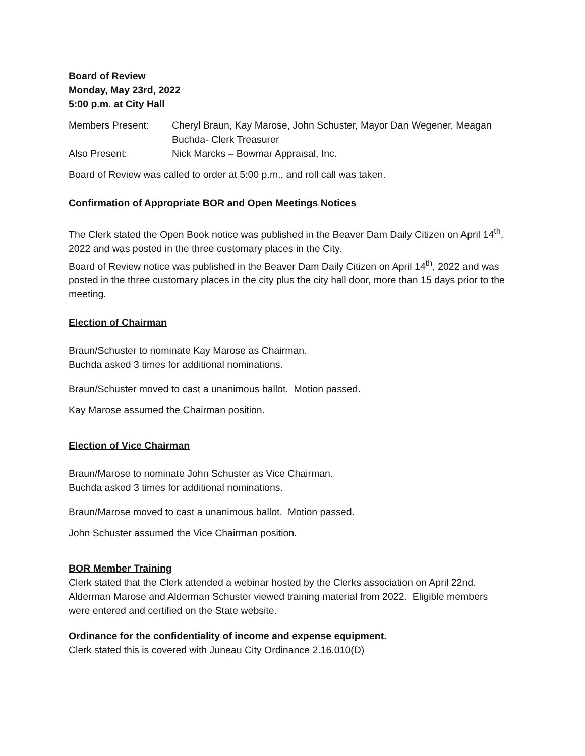Board of Review
Monday, May 23rd, 2022
5:00 p.m. at City Hall
Members Present: Cheryl Braun, Kay Marose, John Schuster, Mayor Dan Wegener, Meagan Buchda- Clerk Treasurer
Also Present: Nick Marcks – Bowmar Appraisal, Inc.
Board of Review was called to order at 5:00 p.m., and roll call was taken.
Confirmation of Appropriate BOR and Open Meetings Notices
The Clerk stated the Open Book notice was published in the Beaver Dam Daily Citizen on April 14<sup>th</sup>, 2022 and was posted in the three customary places in the City.
Board of Review notice was published in the Beaver Dam Daily Citizen on April 14<sup>th</sup>, 2022 and was posted in the three customary places in the city plus the city hall door, more than 15 days prior to the meeting.
Election of Chairman
Braun/Schuster to nominate Kay Marose as Chairman.
Buchda asked 3 times for additional nominations.
Braun/Schuster moved to cast a unanimous ballot. Motion passed.
Kay Marose assumed the Chairman position.
Election of Vice Chairman
Braun/Marose to nominate John Schuster as Vice Chairman.
Buchda asked 3 times for additional nominations.
Braun/Marose moved to cast a unanimous ballot. Motion passed.
John Schuster assumed the Vice Chairman position.
BOR Member Training
Clerk stated that the Clerk attended a webinar hosted by the Clerks association on April 22nd. Alderman Marose and Alderman Schuster viewed training material from 2022. Eligible members were entered and certified on the State website.
Ordinance for the confidentiality of income and expense equipment.
Clerk stated this is covered with Juneau City Ordinance 2.16.010(D)